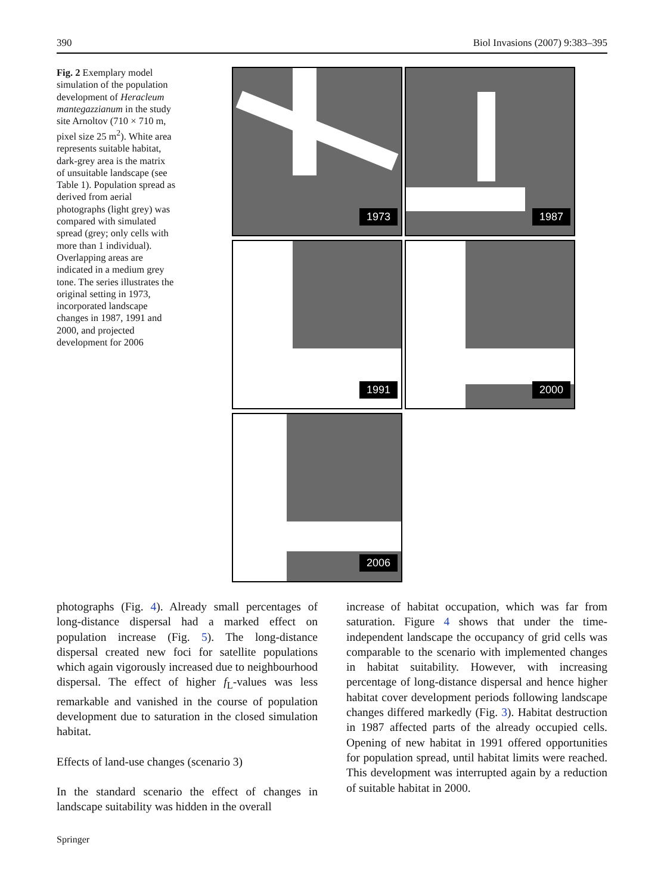390 Biol Invasions (2007) 9:383–395
Fig. 2 Exemplary model simulation of the population development of Heracleum mantegazzianum in the study site Arnoltov (710 × 710 m, pixel size 25 m<sup>2</sup>). White area represents suitable habitat, dark-grey area is the matrix of unsuitable landscape (see Table 1). Population spread as derived from aerial photographs (light grey) was compared with simulated spread (grey; only cells with more than 1 individual). Overlapping areas are indicated in a medium grey tone. The series illustrates the original setting in 1973, incorporated landscape changes in 1987, 1991 and 2000, and projected development for 2006
1973
1987
1991
2000
2006
photographs (Fig. 4). Already small percentages of long-distance dispersal had a marked effect on population increase (Fig. 5). The long-distance dispersal created new foci for satellite populations which again vigorously increased due to neighbourhood dispersal. The effect of higher f<sub>L</sub>-values was less remarkable and vanished in the course of population development due to saturation in the closed simulation habitat.
Effects of land-use changes (scenario 3)
In the standard scenario the effect of changes in landscape suitability was hidden in the overall
increase of habitat occupation, which was far from saturation. Figure 4 shows that under the time-independent landscape the occupancy of grid cells was comparable to the scenario with implemented changes in habitat suitability. However, with increasing percentage of long-distance dispersal and hence higher habitat cover development periods following landscape changes differed markedly (Fig. 3). Habitat destruction in 1987 affected parts of the already occupied cells. Opening of new habitat in 1991 offered opportunities for population spread, until habitat limits were reached. This development was interrupted again by a reduction of suitable habitat in 2000.
Springer